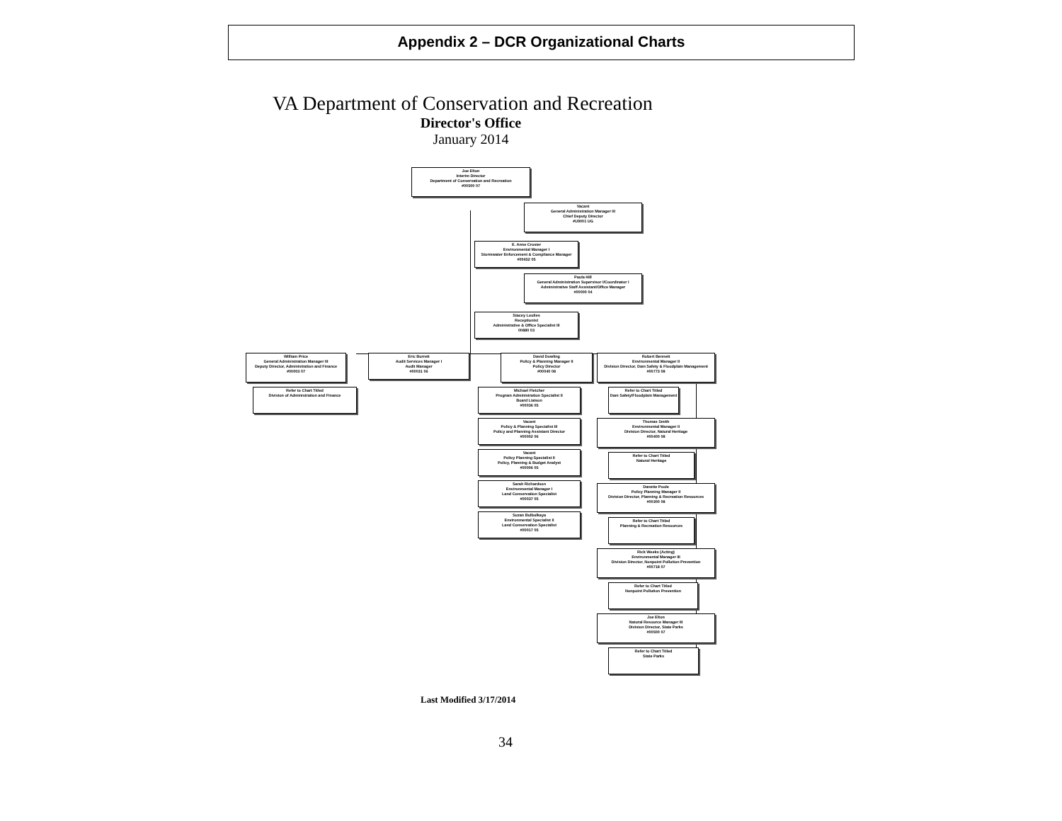Appendix 2 – DCR Organizational Charts
VA Department of Conservation and Recreation
Director's Office
January 2014
Joe Elton
Interim Director
Department of Conservation and Recreation
#00500 07
Vacant
General Administration Manager III
Chief Deputy Director
#U9001 UG
E. Anne Crosier
Environmental Manager I
Stormwater Enforcement & Compliance Manager
#00652 05
Paula Hill
General Administration Supervisor I/Coordinator I
Administrative Staff Assistant/Office Manager
#00000 04
Stacey Loulies
Receptionist
Administrative & Office Specialist III
00880 03
William Price
General Administration Manager III
Deputy Director, Administration and Finance
#00003 07
Refer to Chart Titled
Division of Administration and Finance
Eric Burrett
Audit Services Manager I
Audit Manager
#00031 06
David Dowling
Policy & Planning Manager II
Policy Director
#00040 08
Michael Fletcher
Program Administration Specialist II
Board Liaison
#00036 05
Vacant
Policy & Planning Specialist III
Policy and Planning Assistant Director
#00002 06
Vacant
Policy Planning Specialist II
Policy, Planning & Budget Analyst
#00006 05
Sarah Richardson
Environmental Manager I
Land Conservation Specialist
#00037 05
Suzan Bulbulkaya
Environmental Specialist II
Land Conservation Specialist
#00017 05
Robert Bennett
Environmental Manager II
Division Director, Dam Safety & Floodplain Management
#00773 08
Refer to Chart Titled
Dam Safety/Floodplain Management
Thomas Smith
Environmental Manager II
Division Director, Natural Heritage
#00400 08
Refer to Chart Titled
Natural Heritage
Danette Poole
Policy Planning Manager II
Division Director, Planning & Recreation Resources
#00300 08
Refer to Chart Titled
Planning & Recreation Resources
Rick Weeks (Acting)
Environmental Manager III
Division Director, Nonpoint Pollution Prevention
#00718 07
Refer to Chart Titled
Nonpoint Pollution Prevention
Joe Elton
Natural Resource Manager III
Division Director, State Parks
#00500 07
Refer to Chart Titled
State Parks
Last Modified 3/17/2014
34